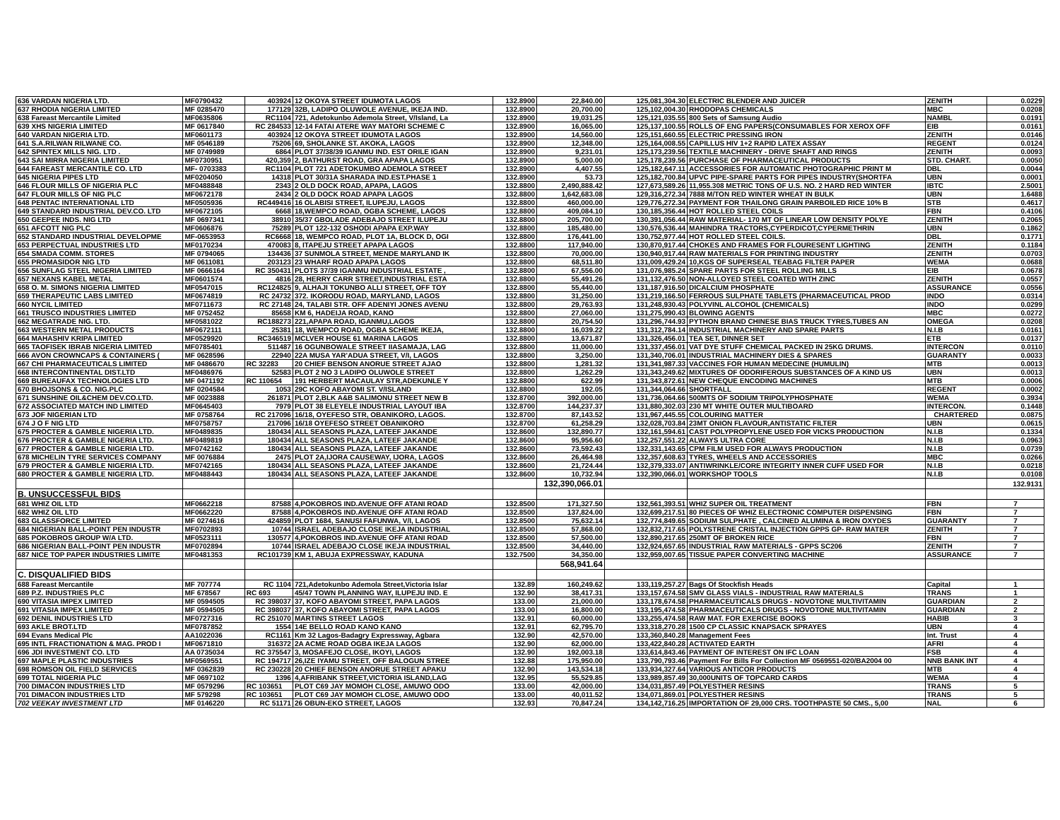| 636 VARDAN NIGERIA LTD. | MF0790432 | 403924 | 12 OKOYA STREET IDUMOTA LAGOS | 132.8900 | 22,840.00 | 125,081,304.30 | ELECTRIC BLENDER AND JUICER | ZENITH | 0.0229 |
| 637 RHODIA NIGERIA LIMITED | MF 0285470 | 177129 | 32B, LADIPO OLUWOLE AVENUE, IKEJA IND. | 132.8900 | 20,700.00 | 125,102,004.30 | RHODOPAS CHEMICALS | MBC | 0.0208 |
| 638 Fareast Mercantile Limited | MF0635806 | RC1104 | 721, Adetokunbo Ademola Street, V/Island, La | 132.8900 | 19,031.25 | 125,121,035.55 | 800 Sets of Samsung Audio | NAMBL | 0.0191 |
| 639 XHS NIGERIA LIMITED | MF 0617840 | RC 284533 | 12-14 FATAI ATERE WAY MATORI SCHEME C | 132.8900 | 16,065.00 | 125,137,100.55 | ROLLS OF ENG PAPERS(CONSUMABLES FOR XEROX OFF | EIB | 0.0161 |
| 640 VARDAN NIGERIA LTD. | MF0601173 | 403924 | 12 OKOYA STREET IDUMOTA LAGOS | 132.8900 | 14,560.00 | 125,151,660.55 | ELECTRIC PRESSING IRON | ZENITH | 0.0146 |
| 641 S.A.RILWAN RILWANE CO. | MF 0546189 | 75206 | 69, SHOLANKE ST. AKOKA, LAGOS | 132.8900 | 12,348.00 | 125,164,008.55 | CAPILLUS HIV 1+2 RAPID LATEX ASSAY | REGENT | 0.0124 |
| 642 SPINTEX MILLS NIG. LTD . | MF 0749989 | 6864 | PLOT 37/38/39 IGANMU IND. EST ORILE IGAN | 132.8900 | 9,231.01 | 125,173,239.56 | TEXTILE MACHINERY - DRIVE SHAFT AND RINGS | ZENITH | 0.0093 |
| 643 SAI MIRRA NIGERIA LIMITED | MF0730951 | 420,359 | 2, BATHURST ROAD, GRA APAPA LAGOS | 132.8900 | 5,000.00 | 125,178,239.56 | PURCHASE OF PHARMACEUTICAL PRODUCTS | STD. CHART. | 0.0050 |
| 644 FAREAST MERCANTILE CO. LTD | MF- 0703383 | RC1104 | PLOT 721 ADETOKUMBO ADEMOLA STREET | 132.8900 | 4,407.55 | 125,182,647.11 | ACCESSORIES FOR AUTOMATIC PHOTOGRAPHIC PRINT M | DBL | 0.0044 |
| 645 NIGERIA PIPES LTD | MF0204050 | 14318 | PLOT 30/31A SHARADA IND.EST.PHASE 1 | 132.8900 | 53.73 | 125,182,700.84 | UPVC PIPE-SPARE PARTS FOR PIPES INDUSTRY(SHORTFA | UBN | 0.0001 |
| 646 FLOUR MILLS OF NIGERIA PLC | MF0488848 | 2343 | 2 OLD DOCK ROAD, APAPA, LAGOS | 132.8800 | 2,490,888.42 | 127,673,589.26 | 11,955.308 METRIC TONS OF U.S. NO. 2 HARD RED WINTER | IBTC | 2.5001 |
| 647 FLOUR MILLS OF NIG PLC | MF0672178 | 2434 | 2 OLD DOCK ROAD APAPA LAGOS | 132.8800 | 1,642,683.08 | 129,316,272.34 | 7888 M/TON RED WINTER WHEAT IN BULK | UBN | 1.6488 |
| 648 PENTAC INTERNATIONAL LTD | MF0505936 | RC449416 | 16 OLABISI STREET, ILUPEJU, LAGOS | 132.8800 | 460,000.00 | 129,776,272.34 | PAYMENT FOR THAILONG GRAIN PARBOILED RICE 10% B | STB | 0.4617 |
| 649 STANDARD INDUSTRIAL DEV.CO. LTD | MF0672105 | 6668 | 18,WEMPCO ROAD, OGBA SCHEME, LAGOS | 132.8800 | 409,084.10 | 130,185,356.44 | HOT ROLLED STEEL COILS | FBN | 0.4106 |
| 650 GEEPEE INDS. NIG LTD | MF 0697341 | 38910 | 35/37 GBOLADE ADEBAJO STREET ILUPEJU | 132.8800 | 205,700.00 | 130,391,056.44 | RAW MATERIAL- 170 MT OF LINEAR LOW DENSITY POLYE | ZENITH | 0.2065 |
| 651 AFCOTT NIG PLC | MF0606876 | 75289 | PLOT 122-132 OSHODI APAPA EXP.WAY | 132.8800 | 185,480.00 | 130,576,536.44 | MAHINDRA TRACTORS,CYPERDICOT,CYPERMETHRIN | UBN | 0.1862 |
| 652 STANDARD INDUSTRIAL DEVELOPME | MF-0653953 | RC6668 | 18, WEMPCO ROAD, PLOT 1A, BLOCK D, OGI | 132.8800 | 176,441.00 | 130,752,977.44 | HOT ROLLED STEEL COILS. | DBL | 0.1771 |
| 653 PERPECTUAL INDUSTRIES LTD | MF0170234 | 470083 | 8, ITAPEJU STREET APAPA LAGOS | 132.8800 | 117,940.00 | 130,870,917.44 | CHOKES AND FRAMES FOR FLOURESENT LIGHTING | ZENITH | 0.1184 |
| 654 SMADA COMM. STORES | MF 0794065 | 134436 | 37 SUNMOLA STREET, MENDE MARYLAND IK | 132.8800 | 70,000.00 | 130,940,917.44 | RAW MATERIALS FOR PRINTING INDUSTRY | ZENITH | 0.0703 |
| 655 PROMASIDOR NIG LTD | MF 0611081 | 203123 | 23 WHARF ROAD APAPA LAGOS | 132.8800 | 68,511.80 | 131,009,429.24 | 10,KGS OF SUPERSEAL TEABAG FILTER PAPER | WEMA | 0.0688 |
| 656 SUNFLAG STEEL NIGERIA LIMITED | MF 0666164 | RC 350431 | PLOTS 37/39 IGANMU INDUSTRIAL ESTATE , | 132.8800 | 67,556.00 | 131,076,985.24 | SPARE PARTS FOR STEEL ROLLING MILLS | EIB | 0.0678 |
| 657 NEXANS KABEL METAL | MF0601574 | 4816 | 28, HERRY CARR STREET,INDUSTRIAL ESTA | 132.8800 | 55,491.26 | 131,132,476.50 | NON-ALLOYED STEEL COATED WITH ZINC | ZENITH | 0.0557 |
| 658 O. M. SIMONS NIGERIA LIMITED | MF0547015 | RC124825 | 9, ALHAJI TOKUNBO ALLI STREET, OFF TOY | 132.8800 | 55,440.00 | 131,187,916.50 | DICALCIUM PHOSPHATE | ASSURANCE | 0.0556 |
| 659 THERAPEUTIC LABS LIMITED | MF0674819 | RC 24732 | 372. IKORODU ROAD, MARYLAND, LAGOS | 132.8800 | 31,250.00 | 131,219,166.50 | FERROUS SULPHATE TABLETS (PHARMACEUTICAL PROD | INDO | 0.0314 |
| 660 NYCIL LIMITED | MF0711673 | RC 27148 | 24, TALABI STR. OFF ADENIYI JONES AVENU | 132.8800 | 29,763.93 | 131,248,930.43 | POLYVINL ALCOHOL (CHEMICALS) | INDO | 0.0299 |
| 661 TRUSCO INDUSTRIES LIMITED | MF 0752452 | 85658 | KM 6, HADEIJA ROAD, KANO | 132.8800 | 27,060.00 | 131,275,990.43 | BLOWING AGENTS | MBC | 0.0272 |
| 662 MEGATRADE NIG. LTD. | MF0581022 | RC188273 | 221,APAPA ROAD, IGANMU,LAGOS | 132.8800 | 20,754.50 | 131,296,744.93 | PYTHON BRAND CHINESE BIAS TRUCK TYRES,TUBES AN | OMEGA | 0.0208 |
| 663 WESTERN METAL PRODUCTS | MF0672111 | 25381 | 18, WEMPCO ROAD, OGBA SCHEME IKEJA, | 132.8800 | 16,039.22 | 131,312,784.14 | INDUSTRIAL MACHINERY AND SPARE PARTS | N.I.B | 0.0161 |
| 664 MAHASHIV KRIPA LIMITED | MF0529920 | RC346519 | MCLVER HOUSE 61 MARINA LAGOS | 132.8800 | 13,671.87 | 131,326,456.01 | TEA SET, DINNER SET | ETB | 0.0137 |
| 665 TAOFISEK IBRAB NIGERIA LIMITED | MF0785401 | 511487 | 16 OGUNBOWALE STREET IIASAMAJA, LAG | 132.8800 | 11,000.00 | 131,337,456.01 | VAT DYE STUFF CHEMICAL PACKED IN 25KG DRUMS. | INTERCON | 0.0110 |
| 666 AVON CROWNCAPS & CONTAINERS ( | MF 0628596 | 22940 | 22A MUSA YAR'ADUA STREET, V/I, LAGOS | 132.8800 | 3,250.00 | 131,340,706.01 | INDUSTRIAL MACHINERY DIES & SPARES | GUARANTY | 0.0033 |
| 667 CHI PHARMACEUTICALS LIMITED | MF 0486670 | RC 32283 | 20 CHIEF BENSON ANORUE STREET AJAO | 132.8800 | 1,281.32 | 131,341,987.33 | VACCINES FOR HUMAN MEDECINE (HUMULIN) | MTB | 0.0013 |
| 668 INTERCONTINENTAL DIST.LTD | MF0486976 | 52583 | PLOT 2 NO 3 LADIPO OLUWOLE STREET | 132.8800 | 1,262.29 | 131,343,249.62 | MIXTURES OF ODORIFEROUS SUBSTANCES OF A KIND US | UBN | 0.0013 |
| 669 BUREAUFAX TECHNOLOGIES LTD | MF 0471192 | RC 110654 | 191 HERBERT MACAULAY STR,ADEKUNLE Y | 132.8800 | 622.99 | 131,343,872.61 | NEW CHEQUE ENCODING MACHINES | MTB | 0.0006 |
| 670 BHOJSONS & CO. NIG.PLC | MF 0204584 | 1053 | 29C KOFO ABAYOMI ST. V/ISLAND | 132.8800 | 192.05 | 131,344,064.66 | SHORTFALL | REGENT | 0.0002 |
| 671 SUNSHINE OIL&CHEM DEV.CO.LTD. | MF 0023888 | 261871 | PLOT 2,BLK A&B SALIMONU STREET NEW B | 132.8700 | 392,000.00 | 131,736,064.66 | 500MTS OF SODIUM TRIPOLYPHOSPHATE | WEMA | 0.3934 |
| 672 ASSOCIATED MATCH IND LIMITED | MF0645403 | 7979 | PLOT 38 ELEYELE INDUSTRIAL LAYOUT IBA | 132.8700 | 144,237.37 | 131,880,302.03 | 230 MT WHITE OUTER MULTIBOARD | INTERCON. | 0.1448 |
| 673 JOF NIGERIAN LTD | MF 0758764 | RC 217096 | 16/18, OYEFESO STR, OBANIKORO, LAGOS. | 132.8700 | 87,143.52 | 131,967,445.55 | COLOURING MATTER | CHARTERED | 0.0875 |
| 674 J O F NIG LTD | MF0758757 | 217096 | 16/18 OYEFESO STREET OBANIKORO | 132.8700 | 61,258.29 | 132,028,703.84 | 23MT ONION FLAVOUR,ANTISTATIC FILTER | UBN | 0.0615 |
| 675 PROCTER & GAMBLE NIGERIA LTD. | MF0489835 | 180434 | ALL SEASONS PLAZA, LATEEF JAKANDE | 132.8600 | 132,890.77 | 132,161,594.61 | CAST POLYPROPYLENE USED FOR VICKS PRODUCTION | N.I.B | 0.1334 |
| 676 PROCTER & GAMBLE NIGERIA LTD. | MF0489819 | 180434 | ALL SEASONS PLAZA, LATEEF JAKANDE | 132.8600 | 95,956.60 | 132,257,551.22 | ALWAYS ULTRA CORE | N.I.B | 0.0963 |
| 677 PROCTER & GAMBLE NIGERIA LTD. | MF0742162 | 180434 | ALL SEASONS PLAZA, LATEEF JAKANDE | 132.8600 | 73,592.43 | 132,331,143.65 | CPM FILM USED FOR ALWAYS PRODUCTION | N.I.B | 0.0739 |
| 678 MICHELIN TYRE SERVICES COMPANY | MF 0076884 | 2475 | PLOT 2A,IJORA CAUSEWAY, IJORA, LAGOS | 132.8600 | 26,464.98 | 132,357,608.63 | TYRES, WHEELS AND ACCESSORIES | MBC | 0.0266 |
| 679 PROCTER & GAMBLE NIGERIA LTD. | MF0742165 | 180434 | ALL SEASONS PLAZA, LATEEF JAKANDE | 132.8600 | 21,724.44 | 132,379,333.07 | ANTIWRINKLE/CORE INTEGRITY INNER CUFF USED FOR | N.I.B | 0.0218 |
| 680 PROCTER & GAMBLE NIGERIA LTD. | MF0488443 | 180434 | ALL SEASONS PLAZA, LATEEF JAKANDE | 132.8600 | 10,732.94 | 132,390,066.01 | WORKSHOP TOOLS | N.I.B | 0.0108 |
| | | | | | 132,390,066.01 | | | | 132.9131 |
| B. UNSUCCESSFUL BIDS | | | | | | | | | |
| 681 WHIZ OIL LTD | MF0662218 | 87588 | 4,POKOBROS IND.AVENUE OFF ATANI ROAD | 132.8500 | 171,327.50 | 132,561,393.51 | WHIZ SUPER OIL TREATMENT | FBN | 7 |
| 682 WHIZ OIL LTD | MF0662220 | 87588 | 4,POKOBROS IND.AVENUE OFF ATANI ROAD | 132.8500 | 137,824.00 | 132,699,217.51 | 80 PIECES OF WHIZ ELECTRONIC COMPUTER DISPENSING | FBN | 7 |
| 683 GLASSFORCE LIMITED | MF 0274616 | 424859 | PLOT 1684, SANUSI FAFUNWA, V/I, LAGOS | 132.8500 | 75,632.14 | 132,774,849.65 | SODIUM SULPHATE , CALCINED ALUMINA & IRON OXYDES | GUARANTY | 7 |
| 684 NIGERIAN BALL-POINT PEN INDUSTR | MF0702893 | 10744 | ISRAEL ADEBAJO CLOSE IKEJA INDUSTRIAL | 132.8500 | 57,868.00 | 132,832,717.65 | POLYSTRENE CRISTAL INJECTION GPPS GP- RAW MATER | ZENITH | 7 |
| 685 POKOBROS GROUP W/A LTD. | MF0523111 | 130577 | 4,POKOBROS IND.AVENUE OFF ATANI ROAD | 132.8500 | 57,500.00 | 132,890,217.65 | 250MT OF BROKEN RICE | FBN | 7 |
| 686 NIGERIAN BALL-POINT PEN INDUSTR | MF0702894 | 10744 | ISRAEL ADEBAJO CLOSE IKEJA INDUSTRIAL | 132.8500 | 34,440.00 | 132,924,657.65 | INDUSTRIAL RAW MATERIALS - GPPS SC206 | ZENITH | 7 |
| 687 NICE TOP PAPER INDUSTRIES LIMITE | MF0481353 | RC101739 | KM 1, ABUJA EXPRESSWAY, KADUNA | 132.7500 | 34,350.00 | 132,959,007.65 | TISSUE PAPER CONVERTING MACHINE | ASSURANCE | 7 |
| | | | | | 568,941.64 | | | | |
| C. DISQUALIFIED BIDS | | | | | | | | | |
| 688 Fareast Mercantile | MF 707774 | RC 1104 | 721,Adetokunbo Ademola Street,Victoria Islar | 132.89 | 160,249.62 | 133,119,257.27 | Bags Of Stockfish Heads | Capital | 1 |
| 689 P.Z. INDUSTRIES PLC | MF 678567 | RC 693 | 45/47 TOWN PLANNING WAY, ILUPEJU IND. E | 132.90 | 38,417.31 | 133,157,674.58 | SMV GLASS VIALS - INDUSTRIAL RAW MATERIALS | TRANS | 1 |
| 690 VITASIA IMPEX LIMITED | MF 0594505 | RC 398037 | 37, KOFO ABAYOMI STREET, PAPA LAGOS | 133.00 | 21,000.00 | 133,178,674.58 | PHARMACEUTICALS DRUGS - NOVOTONE MULTIVITAMIN | GUARDIAN | 2 |
| 691 VITASIA IMPEX LIMITED | MF 0594505 | RC 398037 | 37, KOFO ABAYOMI STREET, PAPA LAGOS | 133.00 | 16,800.00 | 133,195,474.58 | PHARMACEUTICALS DRUGS - NOVOTONE MULTIVITAMIN | GUARDIAN | 2 |
| 692 DENIL INDUSTRIES LTD | MF0727316 | RC 251070 | MARTINS STREET LAGOS | 132.91 | 60,000.00 | 133,255,474.58 | RAW MAT. FOR EXERCISE BOOKS | HABIB | 3 |
| 693 AKLE BROT.LTD | MF0787852 | 1554 | 14E BELLO ROAD KANO KANO | 132.91 | 62,795.70 | 133,318,270.28 | 1500 CP CLASSIC KNAPSACK SPRAYES | UBN | 4 |
| 694 Evans Medical Plc | AA1022036 | RC1161 | Km 32 Lagos-Badagry Expressway, Agbara | 132.90 | 42,570.00 | 133,360,840.28 | Management Fees | Int. Trust | 4 |
| 695 INTL FRACTIONATION & MAG. PROD I | MF0671810 | 316372 | 2A ACME ROAD OGBA IKEJA LAGOS | 132.90 | 62,000.00 | 133,422,840.28 | ACTIVATED EARTH | AFRI | 4 |
| 696 JDI INVESTMENT CO. LTD | AA 0735034 | RC 375547 | 3, MOSAFEJO CLOSE, IKOYI, LAGOS | 132.90 | 192,003.18 | 133,614,843.46 | PAYMENT OF INTEREST ON IFC LOAN | FSB | 4 |
| 697 MAPLE PLASTIC INDUSTRIES | MF0569551 | RC 194717 | 26,IZE IYAMU STREET, OFF BALOGUN STREE | 132.88 | 175,950.00 | 133,790,793.46 | Payment For Bills For Collection MF 0569551-020/BA2004 00 | NNB BANK INT | 4 |
| 698 ROMSON OIL FIELD SERVICES | MF 0362839 | RC 230228 | 20 CHIEF BENSON ANORUE STREET APAKU | 132.90 | 143,534.18 | 133,934,327.64 | VARIOUS ANTICOR PRODUCTS | MTB | 4 |
| 699 TOTAL NIGERIA PLC | MF 0697102 | 1396 | 4,AFRIBANK STREET,VICTORIA ISLAND,LAG | 132.95 | 55,529.85 | 133,989,857.49 | 30,000UNITS OF TOPCARD CARDS | WEMA | 4 |
| 700 DIMACON INDUSTRIES LTD | MF 0579296 | RC 103651 | PLOT C69 JAY MOMOH CLOSE, AMUWO ODO | 133.00 | 42,000.00 | 134,031,857.49 | POLYESTHER RESINS | TRANS | 5 |
| 701 DIMACON INDUSTRIES LTD | MF 579298 | RC 103651 | PLOT C69 JAY MOMOH CLOSE, AMUWO ODO | 133.00 | 40,011.52 | 134,071,869.01 | POLYESTHER RESINS | TRANS | 5 |
| 702 VEEKAY INVESTMENT LTD | MF 0146220 | RC 51171 | 26 OBUN-EKO STREET, LAGOS | 132.93 | 70,847.24 | 134,142,716.25 | IMPORTATION OF 29,000 CRS. TOOTHPASTE 50 CMS., 5,00 | NAL | 6 |